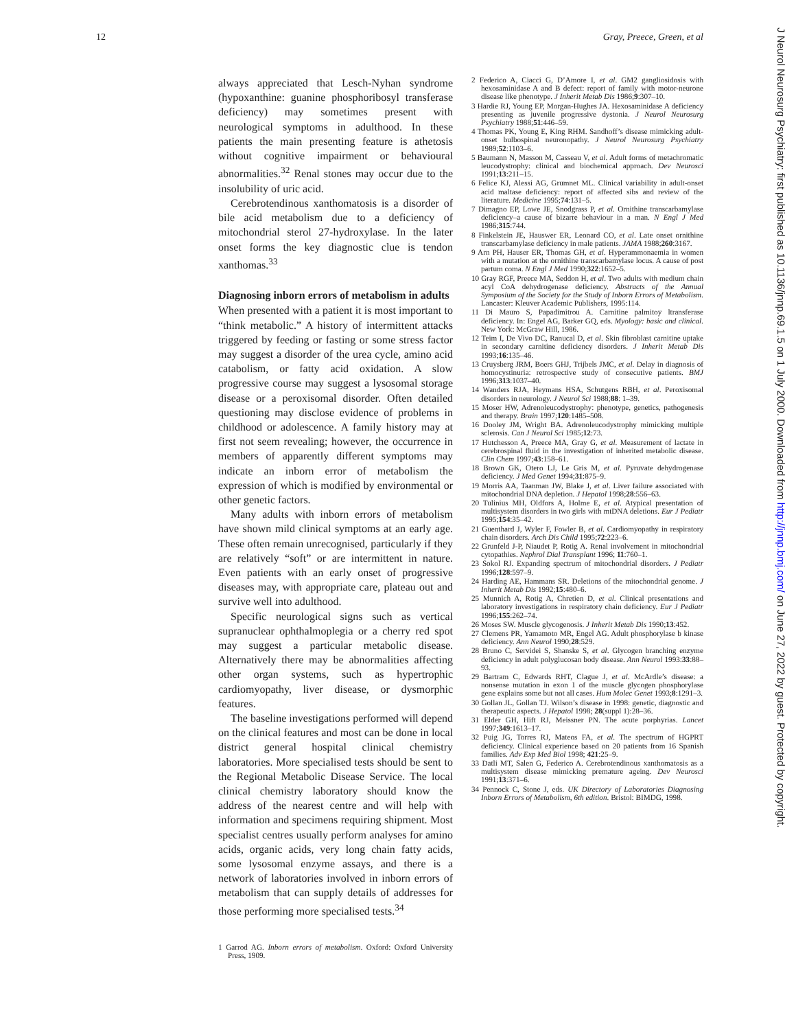12 Gray, Preece, Green, et al
always appreciated that Lesch-Nyhan syndrome (hypoxanthine: guanine phosphoribosyl transferase deficiency) may sometimes present with neurological symptoms in adulthood. In these patients the main presenting feature is athetosis without cognitive impairment or behavioural abnormalities.<sup>32</sup> Renal stones may occur due to the insolubility of uric acid.
Cerebrotendinous xanthomatosis is a disorder of bile acid metabolism due to a deficiency of mitochondrial sterol 27-hydroxylase. In the later onset forms the key diagnostic clue is tendon xanthomas.<sup>33</sup>
Diagnosing inborn errors of metabolism in adults
When presented with a patient it is most important to “think metabolic.” A history of intermittent attacks triggered by feeding or fasting or some stress factor may suggest a disorder of the urea cycle, amino acid catabolism, or fatty acid oxidation. A slow progressive course may suggest a lysosomal storage disease or a peroxisomal disorder. Often detailed questioning may disclose evidence of problems in childhood or adolescence. A family history may at first not seem revealing; however, the occurrence in members of apparently different symptoms may indicate an inborn error of metabolism the expression of which is modified by environmental or other genetic factors.
Many adults with inborn errors of metabolism have shown mild clinical symptoms at an early age. These often remain unrecognised, particularly if they are relatively “soft” or are intermittent in nature. Even patients with an early onset of progressive diseases may, with appropriate care, plateau out and survive well into adulthood.
Specific neurological signs such as vertical supranuclear ophthalmoplegia or a cherry red spot may suggest a particular metabolic disease. Alternatively there may be abnormalities affecting other organ systems, such as hypertrophic cardiomyopathy, liver disease, or dysmorphic features.
The baseline investigations performed will depend on the clinical features and most can be done in local district general hospital clinical chemistry laboratories. More specialised tests should be sent to the Regional Metabolic Disease Service. The local clinical chemistry laboratory should know the address of the nearest centre and will help with information and specimens requiring shipment. Most specialist centres usually perform analyses for amino acids, organic acids, very long chain fatty acids, some lysosomal enzyme assays, and there is a network of laboratories involved in inborn errors of metabolism that can supply details of addresses for those performing more specialised tests.<sup>34</sup>
1 Garrod AG. Inborn errors of metabolism. Oxford: Oxford University Press, 1909.
2 Federico A, Ciacci G, D’Amore I, et al. GM2 gangliosidosis with hexosaminidase A and B defect: report of family with motor-neurone disease like phenotype. J Inherit Metab Dis 1986;9:307–10.
3 Hardie RJ, Young EP, Morgan-Hughes JA. Hexosaminidase A deficiency presenting as juvenile progressive dystonia. J Neurol Neurosurg Psychiatry 1988;51:446–59.
4 Thomas PK, Young E, King RHM. Sandhoff’s disease mimicking adult-onset bulbospinal neuronopathy. J Neurol Neurosurg Psychiatry 1989;52:1103–6.
5 Baumann N, Masson M, Casseau V, et al. Adult forms of metachromatic leucodystrophy: clinical and biochemical approach. Dev Neurosci 1991;13:211–15.
6 Felice KJ, Alessi AG, Grumnet ML. Clinical variability in adult-onset acid maltase deficiency: report of affected sibs and review of the literature. Medicine 1995;74:131–5.
7 Dimagno EP, Lowe JE, Snodgrass P, et al. Ornithine transcarbamylase deficiency–a cause of bizarre behaviour in a man. N Engl J Med 1986;315:744.
8 Finkelstein JE, Hauswer ER, Leonard CO, et al. Late onset ornithine transcarbamylase deficiency in male patients. JAMA 1988;260:3167.
9 Arn PH, Hauser ER, Thomas GH, et al. Hyperammonaemia in women with a mutation at the ornithine transcarbamylase locus. A cause of post partum coma. N Engl J Med 1990;322:1652–5.
10 Gray RGF, Preece MA, Seddon H, et al. Two adults with medium chain acyl CoA dehydrogenase deficiency. Abstracts of the Annual Symposium of the Society for the Study of Inborn Errors of Metabolism. Lancaster: Kleuver Academic Publishers, 1995:114.
11 Di Mauro S, Papadimitrou A. Carnitine palmitoy ltransferase deficiency. In: Engel AG, Barker GQ, eds. Myology: basic and clinical. New York: McGraw Hill, 1986.
12 Teim I, De Vivo DC, Ranucal D, et al. Skin fibroblast carnitine uptake in secondary carnitine deficiency disorders. J Inherit Metab Dis 1993;16:135–46.
13 Cruysberg JRM, Boers GHJ, Trijbels JMC, et al. Delay in diagnosis of homocystinuria: retrospective study of consecutive patients. BMJ 1996;313:1037–40.
14 Wanders RJA, Heymans HSA, Schutgens RBH, et al. Peroxisomal disorders in neurology. J Neurol Sci 1988;88: 1–39.
15 Moser HW, Adrenoleucodystrophy: phenotype, genetics, pathogenesis and therapy. Brain 1997;120:1485–508.
16 Dooley JM, Wright BA. Adrenoleucodystrophy mimicking multiple sclerosis. Can J Neurol Sci 1985;12:73.
17 Hutchesson A, Preece MA, Gray G, et al. Measurement of lactate in cerebrospinal fluid in the investigation of inherited metabolic disease. Clin Chem 1997;43:158–61.
18 Brown GK, Otero LJ, Le Gris M, et al. Pyruvate dehydrogenase deficiency. J Med Genet 1994;31:875–9.
19 Morris AA, Taanman JW, Blake J, et al. Liver failure associated with mitochondrial DNA depletion. J Hepatol 1998;28:556–63.
20 Tulinius MH, Oldfors A, Holme E, et al. Atypical presentation of multisystem disorders in two girls with mtDNA deletions. Eur J Pediatr 1995;154:35–42.
21 Guenthard J, Wyler F, Fowler B, et al. Cardiomyopathy in respiratory chain disorders. Arch Dis Child 1995;72:223–6.
22 Grunfeld J-P, Niaudet P, Rotig A. Renal involvement in mitochondrial cytopathies. Nephrol Dial Transplant 1996; 11:760–1.
23 Sokol RJ. Expanding spectrum of mitochondrial disorders. J Pediatr 1996;128:597–9.
24 Harding AE, Hammans SR. Deletions of the mitochondrial genome. J Inherit Metab Dis 1992;15:480–6.
25 Munnich A, Rotig A, Chretien D, et al. Clinical presentations and laboratory investigations in respiratory chain deficiency. Eur J Pediatr 1996;155:262–74.
26 Moses SW. Muscle glycogenosis. J Inherit Metab Dis 1990;13:452.
27 Clemens PR, Yamamoto MR, Engel AG. Adult phosphorylase b kinase deficiency. Ann Neurol 1990;28:529.
28 Bruno C, Servidei S, Shanske S, et al. Glycogen branching enzyme deficiency in adult polyglucosan body disease. Ann Neurol 1993:33:88–93.
29 Bartram C, Edwards RHT, Clague J, et al. McArdle’s disease: a nonsense mutation in exon 1 of the muscle glycogen phosphorylase gene explains some but not all cases. Hum Molec Genet 1993;8:1291–3.
30 Gollan JL, Gollan TJ. Wilson’s disease in 1998: genetic, diagnostic and therapeutic aspects. J Hepatol 1998; 28(suppl 1):28–36.
31 Elder GH, Hift RJ, Meissner PN. The acute porphyrias. Lancet 1997;349:1613–17.
32 Puig JG, Torres RJ, Mateos FA, et al. The spectrum of HGPRT deficiency. Clinical experience based on 20 patients from 16 Spanish families. Adv Exp Med Biol 1998; 421:25–9.
33 Datli MT, Salen G, Federico A. Cerebrotendinous xanthomatosis as a multisystem disease mimicking premature ageing. Dev Neurosci 1991;13:371–6.
34 Pennock C, Stone J, eds. UK Directory of Laboratories Diagnosing Inborn Errors of Metabolism, 6th edition. Bristol: BIMDG, 1998.
J Neurol Neurosurg Psychiatry: first published as 10.1136/jnnp.69.1.5 on 1 July 2000. Downloaded from http://jnnp.bmj.com/ on June 27, 2022 by guest. Protected by copyright.